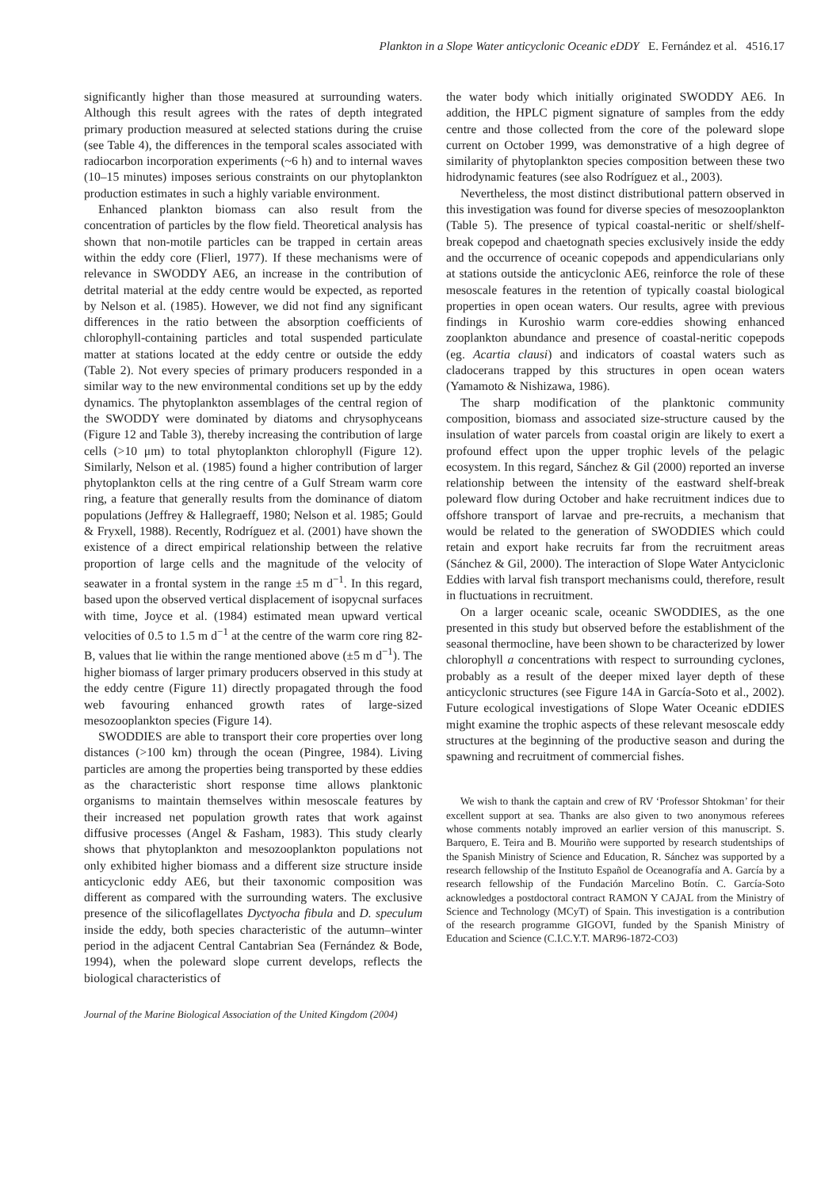Plankton in a Slope Water anticyclonic Oceanic eDDY E. Fernández et al. 4516.17
significantly higher than those measured at surrounding waters. Although this result agrees with the rates of depth integrated primary production measured at selected stations during the cruise (see Table 4), the differences in the temporal scales associated with radiocarbon incorporation experiments (~6 h) and to internal waves (10–15 minutes) imposes serious constraints on our phytoplankton production estimates in such a highly variable environment.
Enhanced plankton biomass can also result from the concentration of particles by the flow field. Theoretical analysis has shown that non-motile particles can be trapped in certain areas within the eddy core (Flierl, 1977). If these mechanisms were of relevance in SWODDY AE6, an increase in the contribution of detrital material at the eddy centre would be expected, as reported by Nelson et al. (1985). However, we did not find any significant differences in the ratio between the absorption coefficients of chlorophyll-containing particles and total suspended particulate matter at stations located at the eddy centre or outside the eddy (Table 2). Not every species of primary producers responded in a similar way to the new environmental conditions set up by the eddy dynamics. The phytoplankton assemblages of the central region of the SWODDY were dominated by diatoms and chrysophyceans (Figure 12 and Table 3), thereby increasing the contribution of large cells (>10 μm) to total phytoplankton chlorophyll (Figure 12). Similarly, Nelson et al. (1985) found a higher contribution of larger phytoplankton cells at the ring centre of a Gulf Stream warm core ring, a feature that generally results from the dominance of diatom populations (Jeffrey & Hallegraeff, 1980; Nelson et al. 1985; Gould & Fryxell, 1988). Recently, Rodríguez et al. (2001) have shown the existence of a direct empirical relationship between the relative proportion of large cells and the magnitude of the velocity of seawater in a frontal system in the range ±5 m d<sup>−1</sup>. In this regard, based upon the observed vertical displacement of isopycnal surfaces with time, Joyce et al. (1984) estimated mean upward vertical velocities of 0.5 to 1.5 m d<sup>−1</sup> at the centre of the warm core ring 82-B, values that lie within the range mentioned above (±5 m d<sup>−1</sup>). The higher biomass of larger primary producers observed in this study at the eddy centre (Figure 11) directly propagated through the food web favouring enhanced growth rates of large-sized mesozooplankton species (Figure 14).
SWODDIES are able to transport their core properties over long distances (>100 km) through the ocean (Pingree, 1984). Living particles are among the properties being transported by these eddies as the characteristic short response time allows planktonic organisms to maintain themselves within mesoscale features by their increased net population growth rates that work against diffusive processes (Angel & Fasham, 1983). This study clearly shows that phytoplankton and mesozooplankton populations not only exhibited higher biomass and a different size structure inside anticyclonic eddy AE6, but their taxonomic composition was different as compared with the surrounding waters. The exclusive presence of the silicoflagellates Dyctyocha fibula and D. speculum inside the eddy, both species characteristic of the autumn–winter period in the adjacent Central Cantabrian Sea (Fernández & Bode, 1994), when the poleward slope current develops, reflects the biological characteristics of
the water body which initially originated SWODDY AE6. In addition, the HPLC pigment signature of samples from the eddy centre and those collected from the core of the poleward slope current on October 1999, was demonstrative of a high degree of similarity of phytoplankton species composition between these two hidrodynamic features (see also Rodríguez et al., 2003).
Nevertheless, the most distinct distributional pattern observed in this investigation was found for diverse species of mesozooplankton (Table 5). The presence of typical coastal-neritic or shelf/shelf-break copepod and chaetognath species exclusively inside the eddy and the occurrence of oceanic copepods and appendicularians only at stations outside the anticyclonic AE6, reinforce the role of these mesoscale features in the retention of typically coastal biological properties in open ocean waters. Our results, agree with previous findings in Kuroshio warm core-eddies showing enhanced zooplankton abundance and presence of coastal-neritic copepods (eg. Acartia clausi) and indicators of coastal waters such as cladocerans trapped by this structures in open ocean waters (Yamamoto & Nishizawa, 1986).
The sharp modification of the planktonic community composition, biomass and associated size-structure caused by the insulation of water parcels from coastal origin are likely to exert a profound effect upon the upper trophic levels of the pelagic ecosystem. In this regard, Sánchez & Gil (2000) reported an inverse relationship between the intensity of the eastward shelf-break poleward flow during October and hake recruitment indices due to offshore transport of larvae and pre-recruits, a mechanism that would be related to the generation of SWODDIES which could retain and export hake recruits far from the recruitment areas (Sánchez & Gil, 2000). The interaction of Slope Water Antyciclonic Eddies with larval fish transport mechanisms could, therefore, result in fluctuations in recruitment.
On a larger oceanic scale, oceanic SWODDIES, as the one presented in this study but observed before the establishment of the seasonal thermocline, have been shown to be characterized by lower chlorophyll a concentrations with respect to surrounding cyclones, probably as a result of the deeper mixed layer depth of these anticyclonic structures (see Figure 14A in García-Soto et al., 2002). Future ecological investigations of Slope Water Oceanic eDDIES might examine the trophic aspects of these relevant mesoscale eddy structures at the beginning of the productive season and during the spawning and recruitment of commercial fishes.
We wish to thank the captain and crew of RV ‘Professor Shtokman’ for their excellent support at sea. Thanks are also given to two anonymous referees whose comments notably improved an earlier version of this manuscript. S. Barquero, E. Teira and B. Mouriño were supported by research studentships of the Spanish Ministry of Science and Education, R. Sánchez was supported by a research fellowship of the Instituto Español de Oceanografía and A. García by a research fellowship of the Fundación Marcelino Botín. C. García-Soto acknowledges a postdoctoral contract RAMON Y CAJAL from the Ministry of Science and Technology (MCyT) of Spain. This investigation is a contribution of the research programme GIGOVI, funded by the Spanish Ministry of Education and Science (C.I.C.Y.T. MAR96-1872-CO3)
Journal of the Marine Biological Association of the United Kingdom (2004)